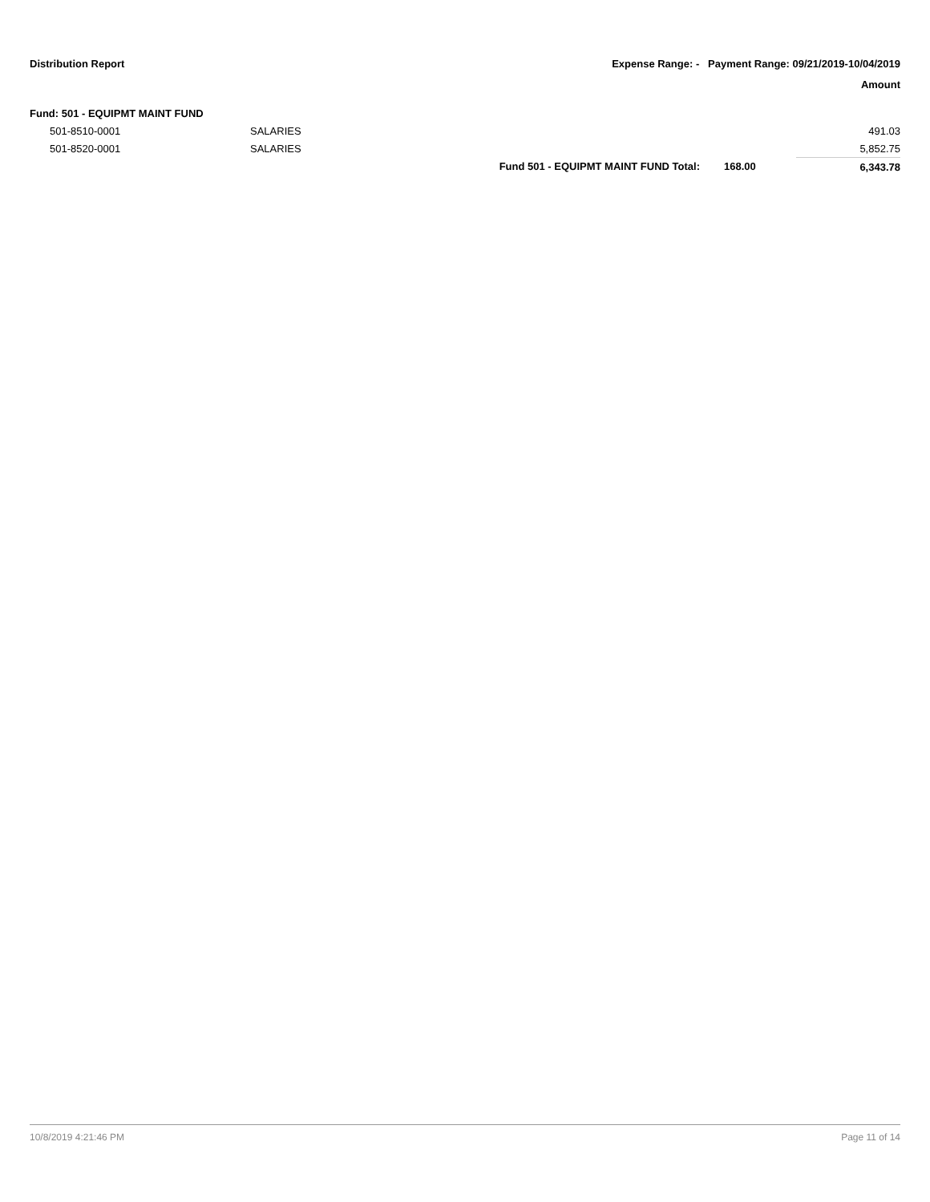Distribution Report Expense Range: - Payment Range: 09/21/2019-10/04/2019
Amount
| Fund: 501 - EQUIPMT MAINT FUND | | | | |
| 501-8510-0001 | SALARIES | | | 491.03 |
| 501-8520-0001 | SALARIES | | | 5,852.75 |
| | | Fund 501 - EQUIPMT MAINT FUND Total: | 168.00 | 6,343.78 |
10/8/2019 4:21:46 PM Page 11 of 14